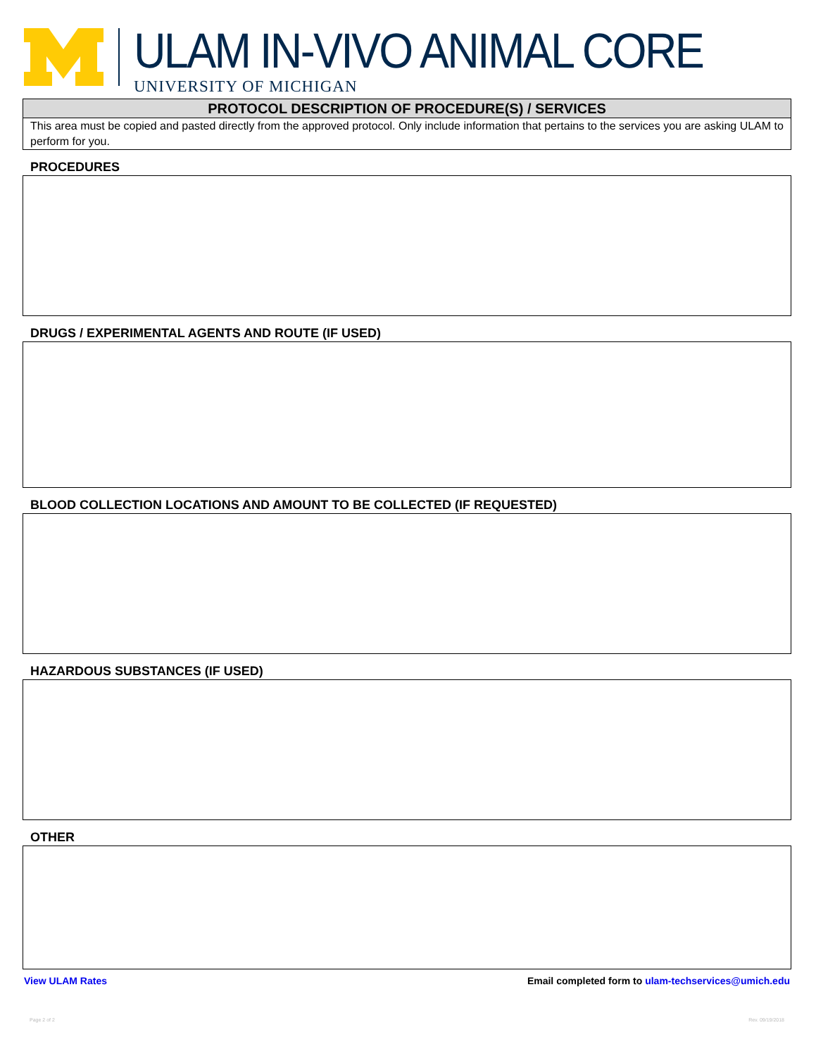ULAM IN-VIVO ANIMAL CORE
UNIVERSITY OF MICHIGAN
PROTOCOL DESCRIPTION OF PROCEDURE(S) / SERVICES
This area must be copied and pasted directly from the approved protocol. Only include information that pertains to the services you are asking ULAM to perform for you.
PROCEDURES
DRUGS / EXPERIMENTAL AGENTS AND ROUTE (IF USED)
BLOOD COLLECTION LOCATIONS AND AMOUNT TO BE COLLECTED (IF REQUESTED)
HAZARDOUS SUBSTANCES (IF USED)
OTHER
View ULAM Rates Email completed form to ulam-techservices@umich.edu
Page 2 of 2 Rev. 09/19/2018